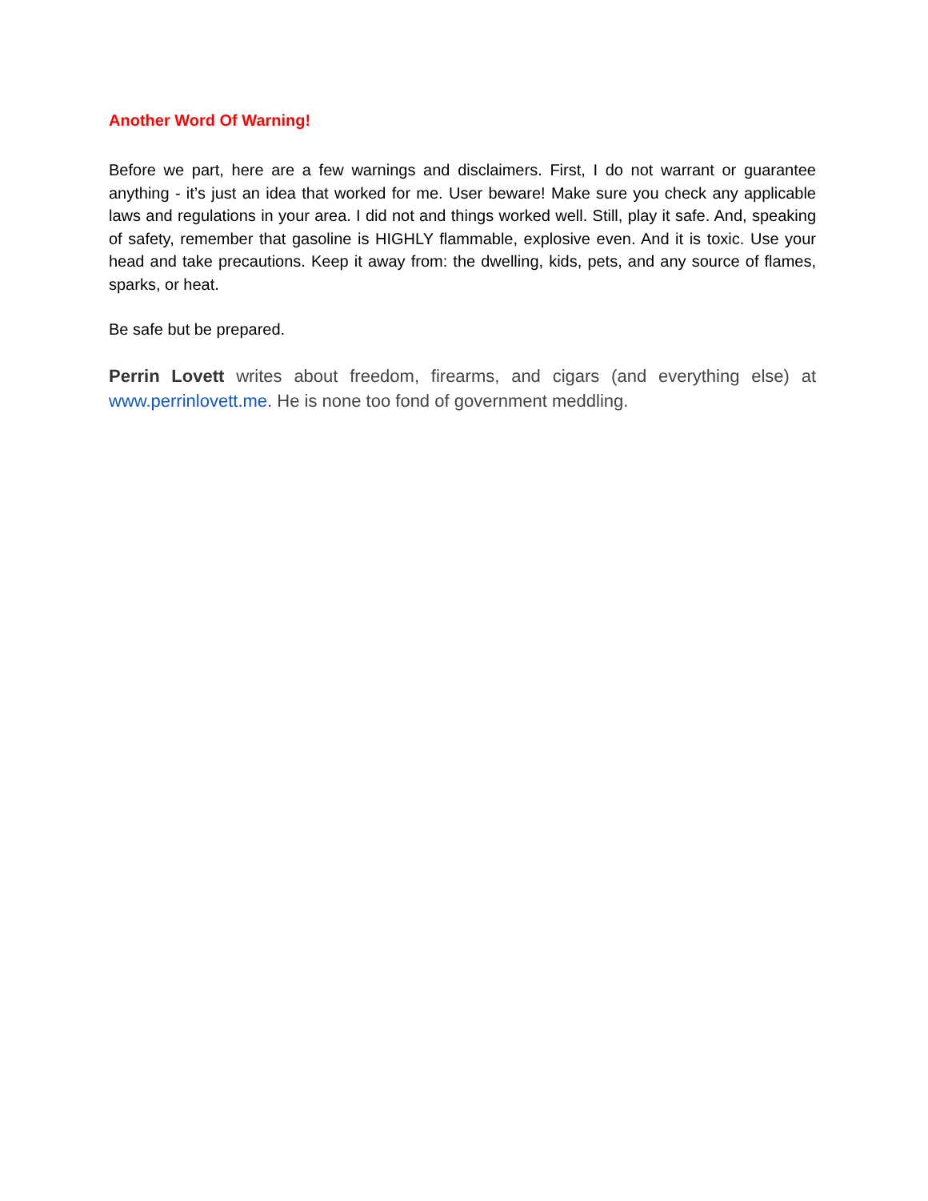Another Word Of Warning!
Before we part, here are a few warnings and disclaimers. First, I do not warrant or guarantee anything - it’s just an idea that worked for me. User beware! Make sure you check any applicable laws and regulations in your area. I did not and things worked well. Still, play it safe. And, speaking of safety, remember that gasoline is HIGHLY flammable, explosive even. And it is toxic. Use your head and take precautions. Keep it away from: the dwelling, kids, pets, and any source of flames, sparks, or heat.
Be safe but be prepared.
Perrin Lovett writes about freedom, firearms, and cigars (and everything else) at www.perrinlovett.me. He is none too fond of government meddling.